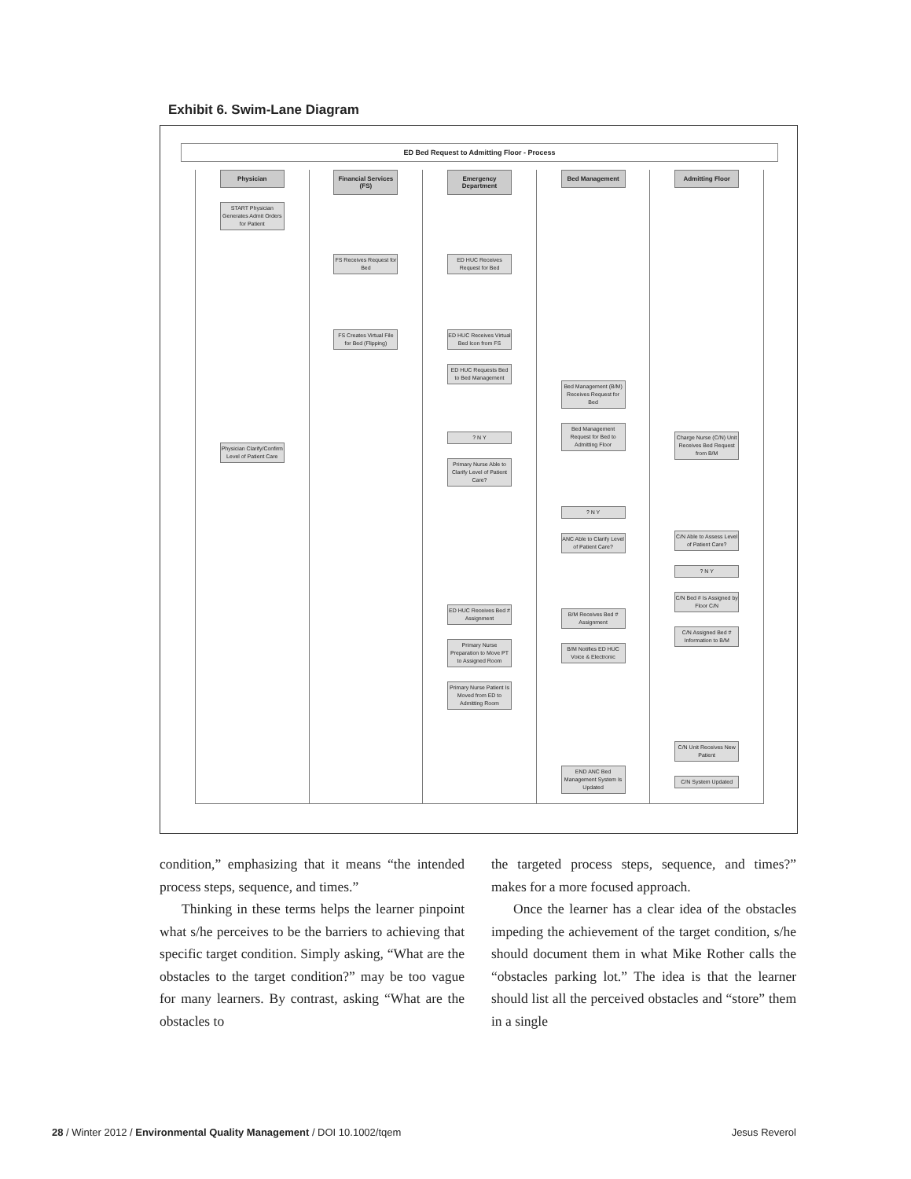Exhibit 6. Swim-Lane Diagram
ED Bed Request to Admitting Floor - Process
Physician
START Physician Generates Admit Orders for Patient
Physician Clarify/Confirm Level of Patient Care
Financial Services (FS)
FS Receives Request for Bed
FS Creates Virtual File for Bed (Flipping)
Emergency Department
ED HUC Receives Request for Bed
ED HUC Receives Virtual Bed Icon from FS
ED HUC Requests Bed to Bed Management
? N Y
Primary Nurse Able to Clarify Level of Patient Care?
ED HUC Receives Bed # Assignment
Primary Nurse Preparation to Move PT to Assigned Room
Primary Nurse Patient Is Moved from ED to Admitting Room
Bed Management
Bed Management (B/M) Receives Request for Bed
Bed Management Request for Bed to Admitting Floor
? N Y
ANC Able to Clarify Level of Patient Care?
B/M Receives Bed # Assignment
B/M Notifies ED HUC Voice & Electronic
END ANC Bed Management System Is Updated
Admitting Floor
Charge Nurse (C/N) Unit Receives Bed Request from B/M
C/N Able to Assess Level of Patient Care?
? N Y
C/N Bed # Is Assigned by Floor C/N
C/N Assigned Bed # Information to B/M
C/N Unit Receives New Patient
C/N System Updated
condition,” emphasizing that it means “the intended process steps, sequence, and times.”
Thinking in these terms helps the learner pinpoint what s/he perceives to be the barriers to achieving that specific target condition. Simply asking, “What are the obstacles to the target condition?” may be too vague for many learners. By contrast, asking “What are the obstacles to
the targeted process steps, sequence, and times?” makes for a more focused approach.
Once the learner has a clear idea of the obstacles impeding the achievement of the target condition, s/he should document them in what Mike Rother calls the “obstacles parking lot.” The idea is that the learner should list all the perceived obstacles and “store” them in a single
28 / Winter 2012 / Environmental Quality Management / DOI 10.1002/tqem Jesus Reverol